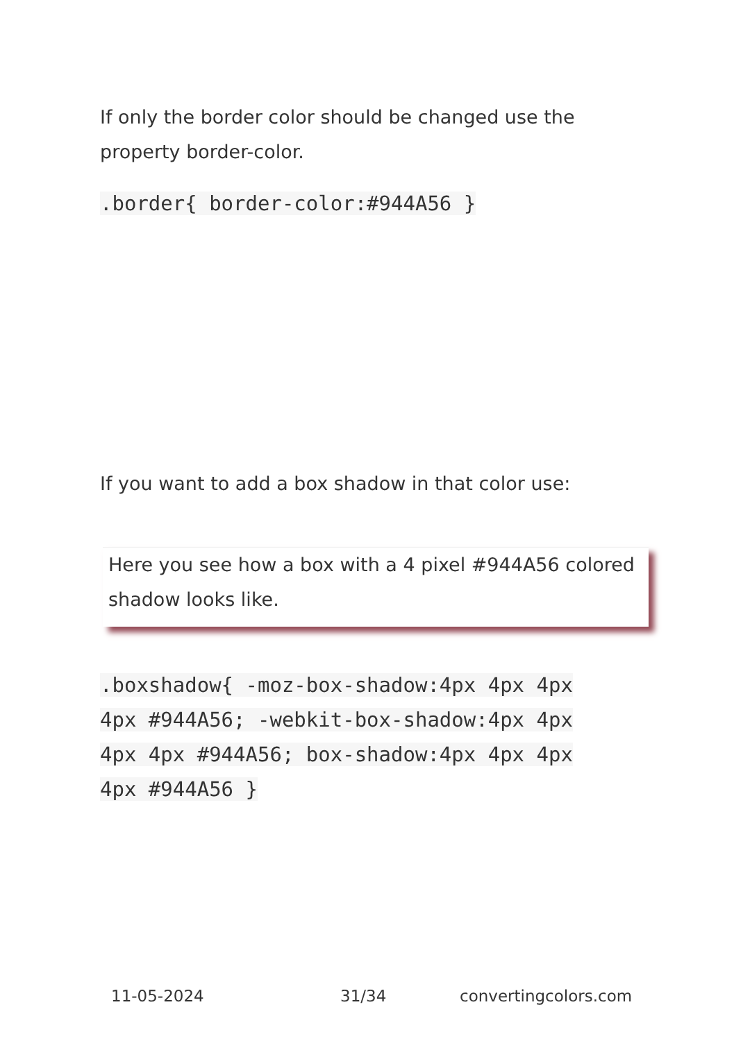If only the border color should be changed use the property border-color.
.border{ border-color:#944A56 }
If you want to add a box shadow in that color use:
Here you see how a box with a 4 pixel #944A56 colored shadow looks like.
.boxshadow{ -moz-box-shadow:4px 4px 4px 4px #944A56; -webkit-box-shadow:4px 4px 4px 4px #944A56; box-shadow:4px 4px 4px 4px #944A56 }
11-05-2024 31/34 convertingcolors.com